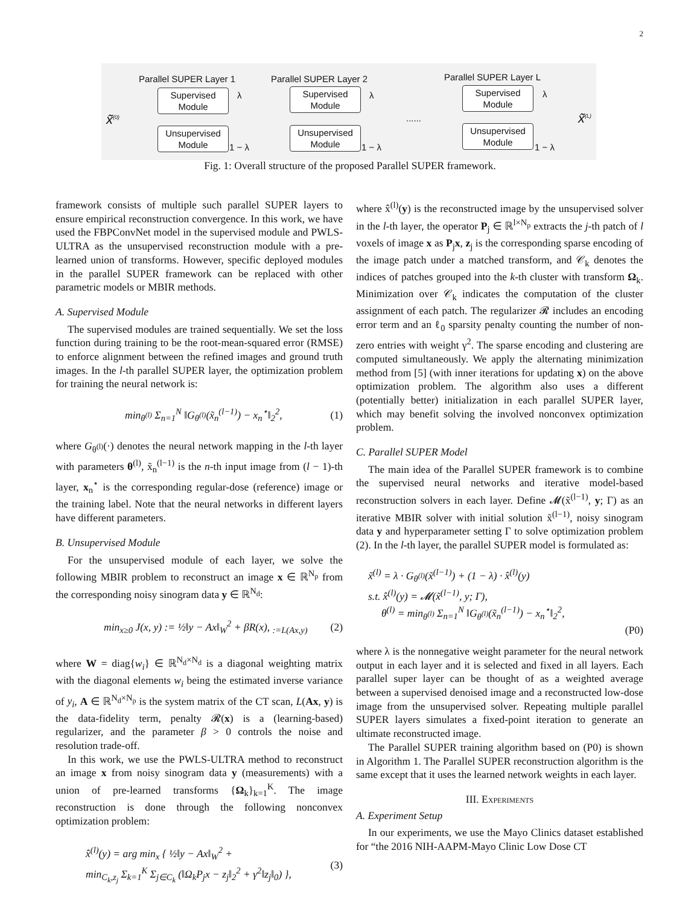2
Parallel SUPER Layer 1 Parallel SUPER Layer 2 Parallel SUPER Layer L
Supervised
Module
Unsupervised
Module
Supervised
Module
Unsupervised
Module
Supervised
Module
Unsupervised
Module
x̃<sup>(0)</sup>
λ
1 − λ
λ
1 − λ
......
λ
1 − λ
x̃<sup>(L)</sup>
Fig. 1: Overall structure of the proposed Parallel SUPER framework.
framework consists of multiple such parallel SUPER layers to ensure empirical reconstruction convergence. In this work, we have used the FBPConvNet model in the supervised module and PWLS-ULTRA as the unsupervised reconstruction module with a pre-learned union of transforms. However, specific deployed modules in the parallel SUPER framework can be replaced with other parametric models or MBIR methods.
A. Supervised Module
The supervised modules are trained sequentially. We set the loss function during training to be the root-mean-squared error (RMSE) to enforce alignment between the refined images and ground truth images. In the l-th parallel SUPER layer, the optimization problem for training the neural network is:
min<sub>θ<sup>(l)</sup></sub> Σ<sub>n=1</sub><sup>N</sup> ‖G<sub>θ<sup>(l)</sup></sub>(x̃<sub>n</sub><sup>(l−1)</sup>) − x<sub>n</sub><sup>⋆</sup>‖<sub>2</sub><sup>2</sup>, (1)
where G<sub>θ<sup>(l)</sup></sub>(·) denotes the neural network mapping in the l-th layer with parameters θ<sup>(l)</sup>, x̃<sub>n</sub><sup>(l−1)</sup> is the n-th input image from (l − 1)-th layer, x<sub>n</sub><sup>⋆</sup> is the corresponding regular-dose (reference) image or the training label. Note that the neural networks in different layers have different parameters.
B. Unsupervised Module
For the unsupervised module of each layer, we solve the following MBIR problem to reconstruct an image x ∈ ℝ<sup>N<sub>p</sub></sup> from the corresponding noisy sinogram data y ∈ ℝ<sup>N<sub>d</sub></sup>:
min<sub>x≥0</sub> J(x, y) := ½‖y − Ax‖<sub>W</sub><sup>2</sup> + βR(x), <sub>:=L(Ax,y)</sub> (2)
where W = diag{w<sub>i</sub>} ∈ ℝ<sup>N<sub>d</sub>×N<sub>d</sub></sup> is a diagonal weighting matrix with the diagonal elements w<sub>i</sub> being the estimated inverse variance of y<sub>i</sub>, A ∈ ℝ<sup>N<sub>d</sub>×N<sub>p</sub></sup> is the system matrix of the CT scan, L(Ax, y) is the data-fidelity term, penalty 𝓡(x) is a (learning-based) regularizer, and the parameter β > 0 controls the noise and resolution trade-off.
In this work, we use the PWLS-ULTRA method to reconstruct an image x from noisy sinogram data y (measurements) with a union of pre-learned transforms {Ω<sub>k</sub>}<sub>k=1</sub><sup>K</sup>. The image reconstruction is done through the following nonconvex optimization problem:
x̂<sup>(l)</sup>(y) = arg min<sub>x</sub> { ½‖y − Ax‖<sub>W</sub><sup>2</sup> +
min<sub>C<sub>k</sub>,z<sub>j</sub></sub> Σ<sub>k=1</sub><sup>K</sup> Σ<sub>j∈C<sub>k</sub></sub> (‖Ω<sub>k</sub>P<sub>j</sub>x − z<sub>j</sub>‖<sub>2</sub><sup>2</sup> + γ<sup>2</sup>‖z<sub>j</sub>‖<sub>0</sub>) }, (3)
where x̂<sup>(l)</sup>(y) is the reconstructed image by the unsupervised solver in the l-th layer, the operator P<sub>j</sub> ∈ ℝ<sup>l×N<sub>p</sub></sup> extracts the j-th patch of l voxels of image x as P<sub>j</sub>x, z<sub>j</sub> is the corresponding sparse encoding of the image patch under a matched transform, and 𝒞<sub>k</sub> denotes the indices of patches grouped into the k-th cluster with transform Ω<sub>k</sub>. Minimization over 𝒞<sub>k</sub> indicates the computation of the cluster assignment of each patch. The regularizer 𝓡 includes an encoding error term and an ℓ<sub>0</sub> sparsity penalty counting the number of non-zero entries with weight γ<sup>2</sup>. The sparse encoding and clustering are computed simultaneously. We apply the alternating minimization method from [5] (with inner iterations for updating x) on the above optimization problem. The algorithm also uses a different (potentially better) initialization in each parallel SUPER layer, which may benefit solving the involved nonconvex optimization problem.
C. Parallel SUPER Model
The main idea of the Parallel SUPER framework is to combine the supervised neural networks and iterative model-based reconstruction solvers in each layer. Define 𝓜(x̃<sup>(l−1)</sup>, y; Γ) as an iterative MBIR solver with initial solution x̃<sup>(l−1)</sup>, noisy sinogram data y and hyperparameter setting Γ to solve optimization problem (2). In the l-th layer, the parallel SUPER model is formulated as:
x̃<sup>(l)</sup> = λ · G<sub>θ<sup>(l)</sup></sub>(x̃<sup>(l−1)</sup>) + (1 − λ) · x̂<sup>(l)</sup>(y)
s.t. x̂<sup>(l)</sup>(y) = 𝓜(x̃<sup>(l−1)</sup>, y; Γ),
θ<sup>(l)</sup> = min<sub>θ<sup>(l)</sup></sub> Σ<sub>n=1</sub><sup>N</sup> ‖G<sub>θ<sup>(l)</sup></sub>(x̃<sub>n</sub><sup>(l−1)</sup>) − x<sub>n</sub><sup>⋆</sup>‖<sub>2</sub><sup>2</sup>,
(P0)
where λ is the nonnegative weight parameter for the neural network output in each layer and it is selected and fixed in all layers. Each parallel super layer can be thought of as a weighted average between a supervised denoised image and a reconstructed low-dose image from the unsupervised solver. Repeating multiple parallel SUPER layers simulates a fixed-point iteration to generate an ultimate reconstructed image.
The Parallel SUPER training algorithm based on (P0) is shown in Algorithm 1. The Parallel SUPER reconstruction algorithm is the same except that it uses the learned network weights in each layer.
III. Experiments
A. Experiment Setup
In our experiments, we use the Mayo Clinics dataset established for “the 2016 NIH-AAPM-Mayo Clinic Low Dose CT